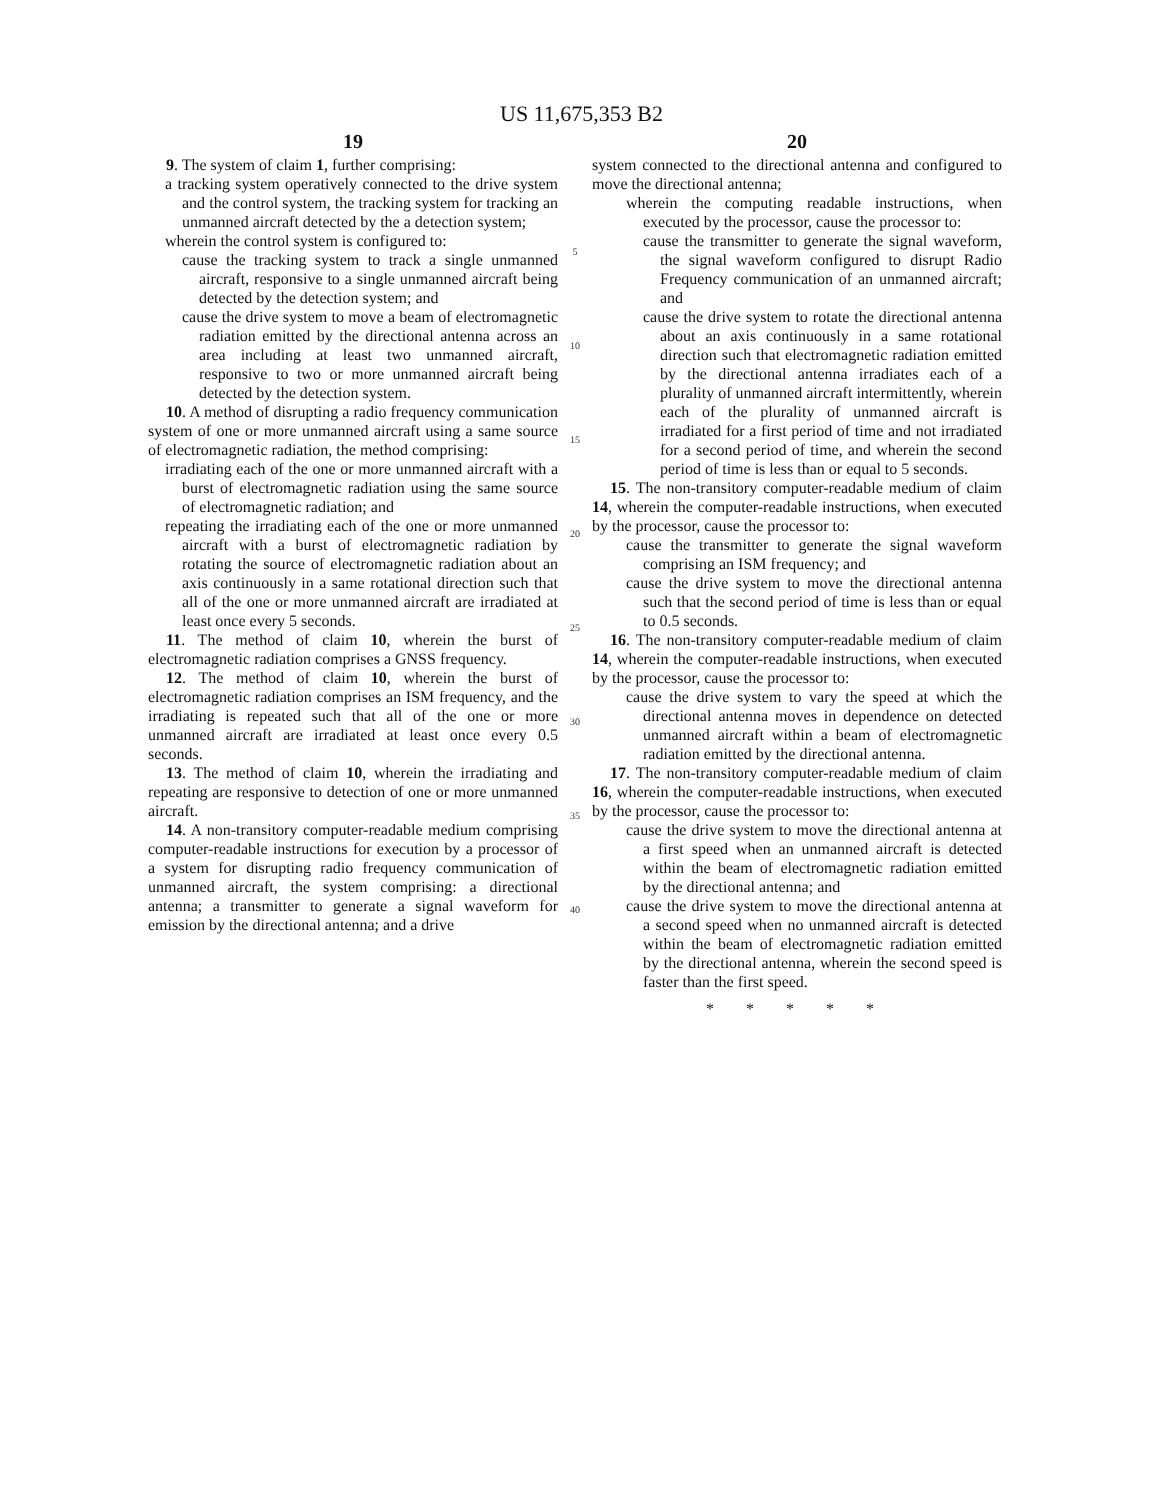US 11,675,353 B2
19
9. The system of claim 1, further comprising:
a tracking system operatively connected to the drive system and the control system, the tracking system for tracking an unmanned aircraft detected by the a detection system;
wherein the control system is configured to:
cause the tracking system to track a single unmanned aircraft, responsive to a single unmanned aircraft being detected by the detection system; and
cause the drive system to move a beam of electromagnetic radiation emitted by the directional antenna across an area including at least two unmanned aircraft, responsive to two or more unmanned aircraft being detected by the detection system.
10. A method of disrupting a radio frequency communication system of one or more unmanned aircraft using a same source of electromagnetic radiation, the method comprising:
irradiating each of the one or more unmanned aircraft with a burst of electromagnetic radiation using the same source of electromagnetic radiation; and
repeating the irradiating each of the one or more unmanned aircraft with a burst of electromagnetic radiation by rotating the source of electromagnetic radiation about an axis continuously in a same rotational direction such that all of the one or more unmanned aircraft are irradiated at least once every 5 seconds.
11. The method of claim 10, wherein the burst of electromagnetic radiation comprises a GNSS frequency.
12. The method of claim 10, wherein the burst of electromagnetic radiation comprises an ISM frequency, and the irradiating is repeated such that all of the one or more unmanned aircraft are irradiated at least once every 0.5 seconds.
13. The method of claim 10, wherein the irradiating and repeating are responsive to detection of one or more unmanned aircraft.
14. A non-transitory computer-readable medium comprising computer-readable instructions for execution by a processor of a system for disrupting radio frequency communication of unmanned aircraft, the system comprising: a directional antenna; a transmitter to generate a signal waveform for emission by the directional antenna; and a drive
5
10
15
20
25
30
35
40
20
system connected to the directional antenna and configured to move the directional antenna;
wherein the computing readable instructions, when executed by the processor, cause the processor to:
cause the transmitter to generate the signal waveform, the signal waveform configured to disrupt Radio Frequency communication of an unmanned aircraft; and
cause the drive system to rotate the directional antenna about an axis continuously in a same rotational direction such that electromagnetic radiation emitted by the directional antenna irradiates each of a plurality of unmanned aircraft intermittently, wherein each of the plurality of unmanned aircraft is irradiated for a first period of time and not irradiated for a second period of time, and wherein the second period of time is less than or equal to 5 seconds.
15. The non-transitory computer-readable medium of claim 14, wherein the computer-readable instructions, when executed by the processor, cause the processor to:
cause the transmitter to generate the signal waveform comprising an ISM frequency; and
cause the drive system to move the directional antenna such that the second period of time is less than or equal to 0.5 seconds.
16. The non-transitory computer-readable medium of claim 14, wherein the computer-readable instructions, when executed by the processor, cause the processor to:
cause the drive system to vary the speed at which the directional antenna moves in dependence on detected unmanned aircraft within a beam of electromagnetic radiation emitted by the directional antenna.
17. The non-transitory computer-readable medium of claim 16, wherein the computer-readable instructions, when executed by the processor, cause the processor to:
cause the drive system to move the directional antenna at a first speed when an unmanned aircraft is detected within the beam of electromagnetic radiation emitted by the directional antenna; and
cause the drive system to move the directional antenna at a second speed when no unmanned aircraft is detected within the beam of electromagnetic radiation emitted by the directional antenna, wherein the second speed is faster than the first speed.
* * * * *